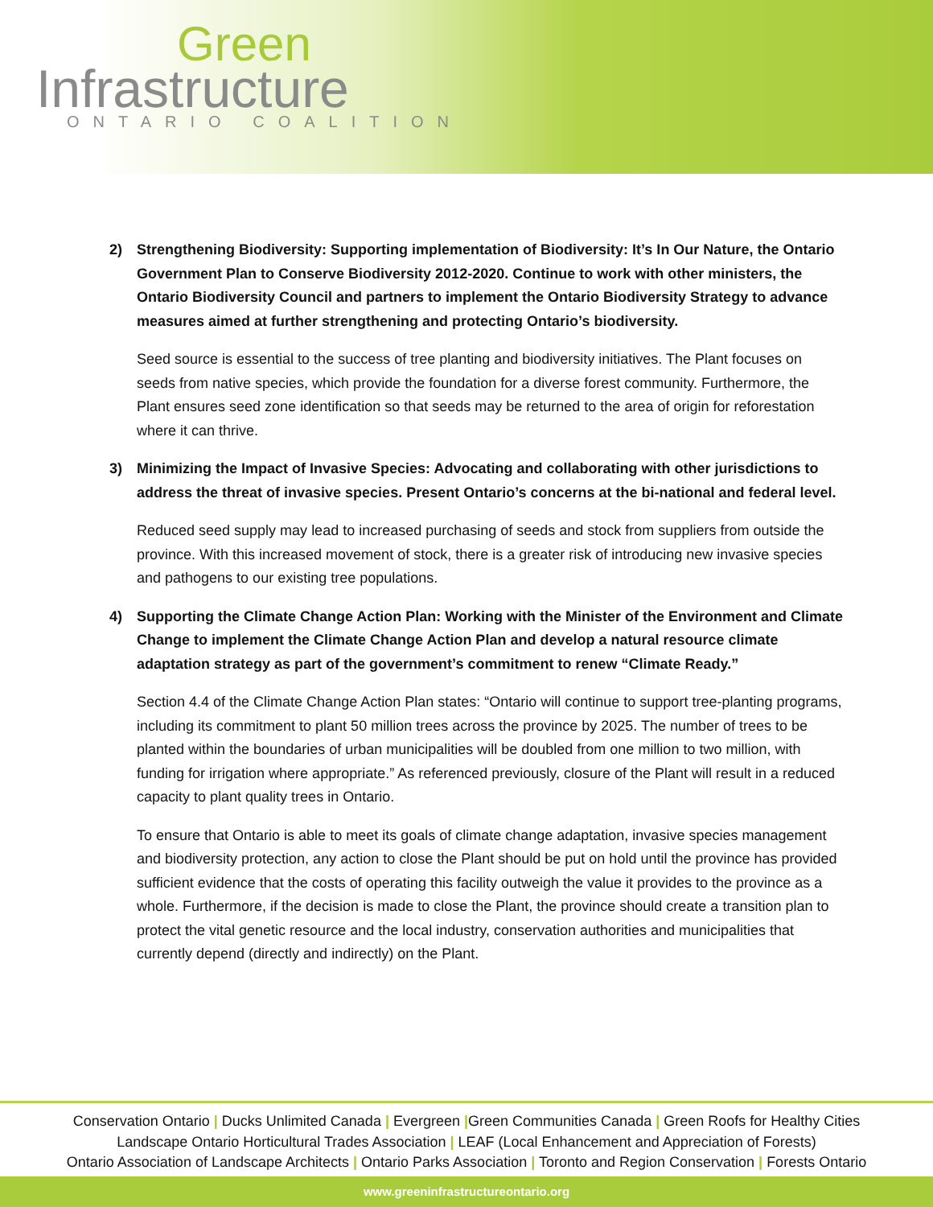Green
Infrastructure
ONTARIO COALITION
2) Strengthening Biodiversity: Supporting implementation of Biodiversity: It’s In Our Nature, the Ontario Government Plan to Conserve Biodiversity 2012-2020. Continue to work with other ministers, the Ontario Biodiversity Council and partners to implement the Ontario Biodiversity Strategy to advance measures aimed at further strengthening and protecting Ontario’s biodiversity.
Seed source is essential to the success of tree planting and biodiversity initiatives. The Plant focuses on seeds from native species, which provide the foundation for a diverse forest community. Furthermore, the Plant ensures seed zone identification so that seeds may be returned to the area of origin for reforestation where it can thrive.
3) Minimizing the Impact of Invasive Species: Advocating and collaborating with other jurisdictions to address the threat of invasive species. Present Ontario’s concerns at the bi-national and federal level.
Reduced seed supply may lead to increased purchasing of seeds and stock from suppliers from outside the province. With this increased movement of stock, there is a greater risk of introducing new invasive species and pathogens to our existing tree populations.
4) Supporting the Climate Change Action Plan: Working with the Minister of the Environment and Climate Change to implement the Climate Change Action Plan and develop a natural resource climate adaptation strategy as part of the government’s commitment to renew “Climate Ready.”
Section 4.4 of the Climate Change Action Plan states: “Ontario will continue to support tree-planting programs, including its commitment to plant 50 million trees across the province by 2025. The number of trees to be planted within the boundaries of urban municipalities will be doubled from one million to two million, with funding for irrigation where appropriate.” As referenced previously, closure of the Plant will result in a reduced capacity to plant quality trees in Ontario.
To ensure that Ontario is able to meet its goals of climate change adaptation, invasive species management and biodiversity protection, any action to close the Plant should be put on hold until the province has provided sufficient evidence that the costs of operating this facility outweigh the value it provides to the province as a whole. Furthermore, if the decision is made to close the Plant, the province should create a transition plan to protect the vital genetic resource and the local industry, conservation authorities and municipalities that currently depend (directly and indirectly) on the Plant.
Conservation Ontario | Ducks Unlimited Canada | Evergreen |Green Communities Canada | Green Roofs for Healthy Cities
Landscape Ontario Horticultural Trades Association | LEAF (Local Enhancement and Appreciation of Forests)
Ontario Association of Landscape Architects | Ontario Parks Association | Toronto and Region Conservation | Forests Ontario
www.greeninfrastructureontario.org